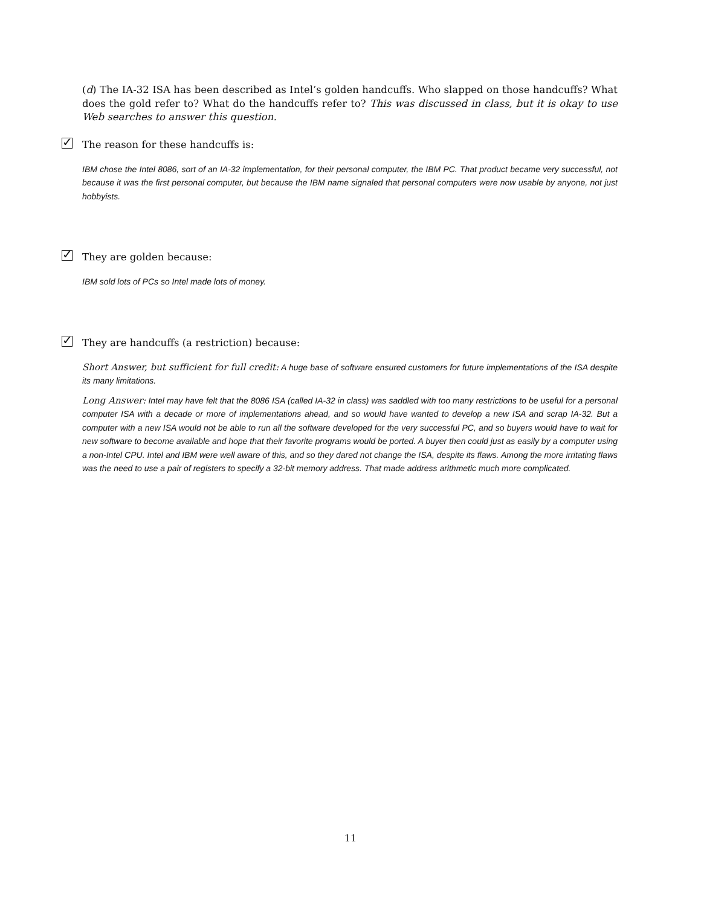(d) The IA-32 ISA has been described as Intel’s golden handcuffs. Who slapped on those handcuffs? What does the gold refer to? What do the handcuffs refer to? This was discussed in class, but it is okay to use Web searches to answer this question.
✓ The reason for these handcuffs is:
IBM chose the Intel 8086, sort of an IA-32 implementation, for their personal computer, the IBM PC. That product became very successful, not because it was the first personal computer, but because the IBM name signaled that personal computers were now usable by anyone, not just hobbyists.
✓ They are golden because:
IBM sold lots of PCs so Intel made lots of money.
✓ They are handcuffs (a restriction) because:
Short Answer, but sufficient for full credit: A huge base of software ensured customers for future implementations of the ISA despite its many limitations.
Long Answer: Intel may have felt that the 8086 ISA (called IA-32 in class) was saddled with too many restrictions to be useful for a personal computer ISA with a decade or more of implementations ahead, and so would have wanted to develop a new ISA and scrap IA-32. But a computer with a new ISA would not be able to run all the software developed for the very successful PC, and so buyers would have to wait for new software to become available and hope that their favorite programs would be ported. A buyer then could just as easily by a computer using a non-Intel CPU. Intel and IBM were well aware of this, and so they dared not change the ISA, despite its flaws. Among the more irritating flaws was the need to use a pair of registers to specify a 32-bit memory address. That made address arithmetic much more complicated.
11